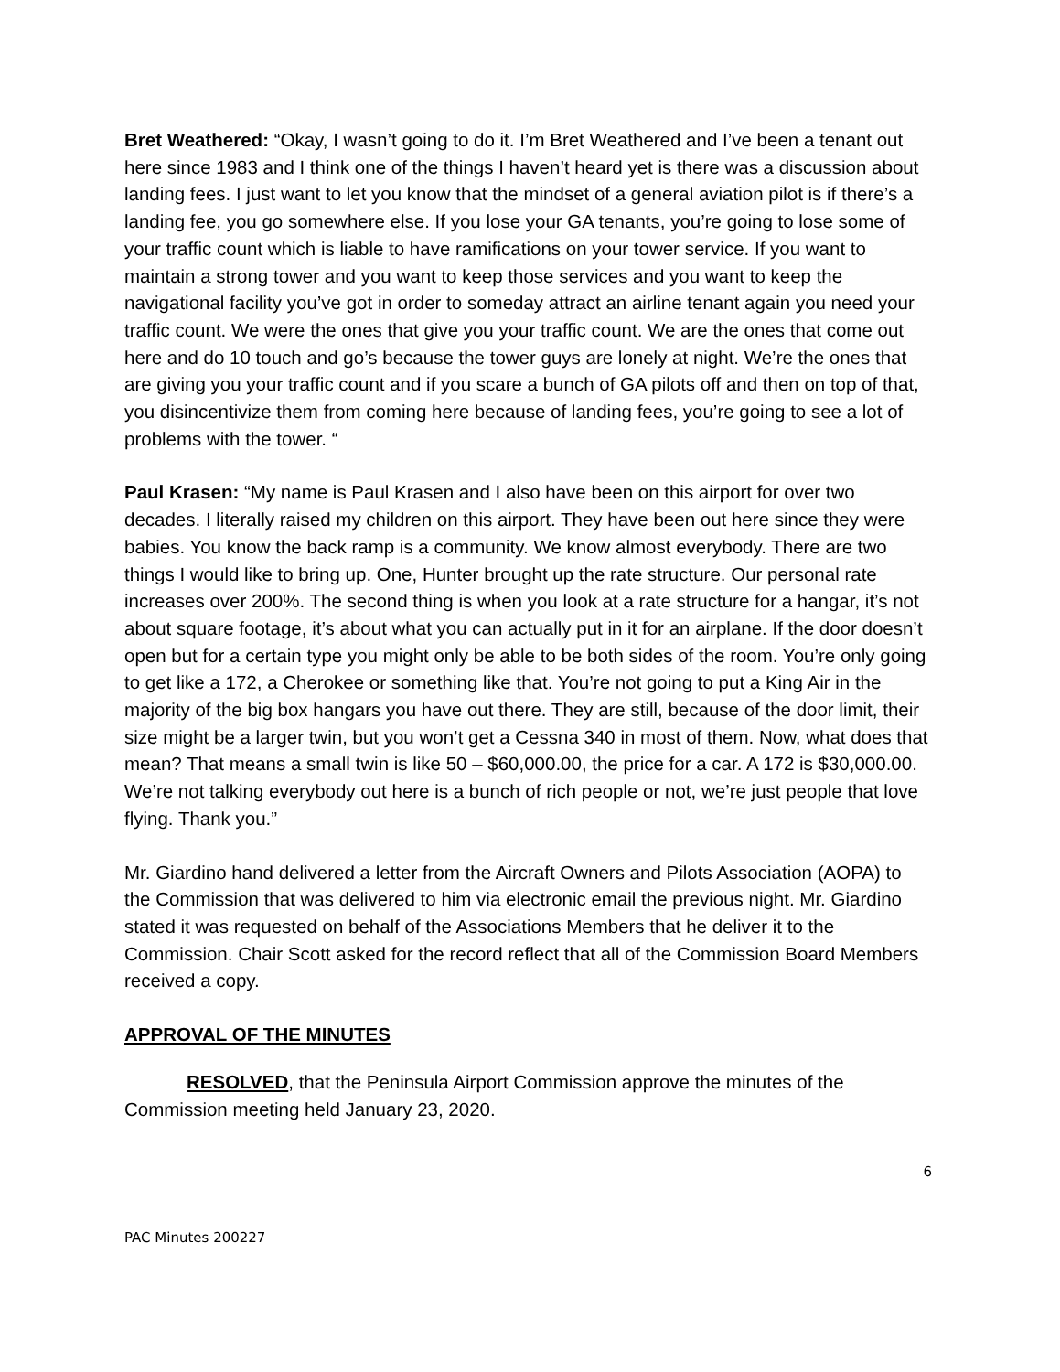Bret Weathered: “Okay, I wasn’t going to do it. I’m Bret Weathered and I’ve been a tenant out here since 1983 and I think one of the things I haven’t heard yet is there was a discussion about landing fees. I just want to let you know that the mindset of a general aviation pilot is if there’s a landing fee, you go somewhere else. If you lose your GA tenants, you’re going to lose some of your traffic count which is liable to have ramifications on your tower service. If you want to maintain a strong tower and you want to keep those services and you want to keep the navigational facility you’ve got in order to someday attract an airline tenant again you need your traffic count. We were the ones that give you your traffic count. We are the ones that come out
here and do 10 touch and go’s because the tower guys are lonely at night. We’re the ones that are giving you your traffic count and if you scare a bunch of GA pilots off and then on top of that, you disincentivize them from coming here because of landing fees, you’re going to see a lot of problems with the tower. “
Paul Krasen: “My name is Paul Krasen and I also have been on this airport for over two decades. I literally raised my children on this airport. They have been out here since they were babies. You know the back ramp is a community. We know almost everybody. There are two things I would like to bring up. One, Hunter brought up the rate structure. Our personal rate increases over 200%. The second thing is when you look at a rate structure for a hangar, it’s not about square footage, it’s about what you can actually put in it for an airplane. If the door doesn’t open but for a certain type you might only be able to be both sides of the room. You’re only going to get like a 172, a Cherokee or something like that. You’re not going to put a King Air in the majority of the big box hangars you have out there. They are still, because of the door limit, their size might be a larger twin, but you won’t get a Cessna 340 in most of them. Now, what does that mean? That means a small twin is like 50 – $60,000.00, the price for a car. A 172 is $30,000.00. We’re not talking everybody out here is a bunch of rich people or not, we’re just people that love flying. Thank you.”
Mr. Giardino hand delivered a letter from the Aircraft Owners and Pilots Association (AOPA) to the Commission that was delivered to him via electronic email the previous night. Mr. Giardino stated it was requested on behalf of the Associations Members that he deliver it to the Commission. Chair Scott asked for the record reflect that all of the Commission Board Members received a copy.
APPROVAL OF THE MINUTES
RESOLVED, that the Peninsula Airport Commission approve the minutes of the Commission meeting held January 23, 2020.
6
PAC Minutes 200227